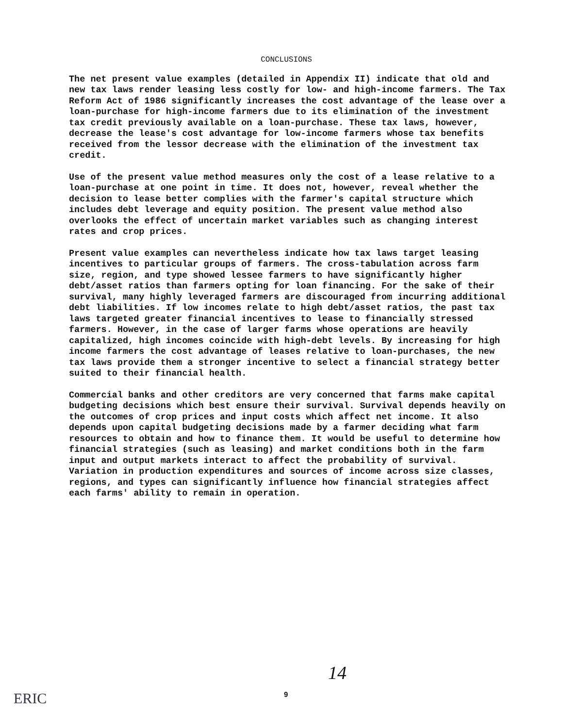CONCLUSIONS
The net present value examples (detailed in Appendix II) indicate that old and new tax laws render leasing less costly for low- and high-income farmers. The Tax Reform Act of 1986 significantly increases the cost advantage of the lease over a loan-purchase for high-income farmers due to its elimination of the investment tax credit previously available on a loan-purchase. These tax laws, however, decrease the lease's cost advantage for low-income farmers whose tax benefits received from the lessor decrease with the elimination of the investment tax credit.
Use of the present value method measures only the cost of a lease relative to a loan-purchase at one point in time. It does not, however, reveal whether the decision to lease better complies with the farmer's capital structure which includes debt leverage and equity position. The present value method also overlooks the effect of uncertain market variables such as changing interest rates and crop prices.
Present value examples can nevertheless indicate how tax laws target leasing incentives to particular groups of farmers. The cross-tabulation across farm size, region, and type showed lessee farmers to have significantly higher debt/asset ratios than farmers opting for loan financing. For the sake of their survival, many highly leveraged farmers are discouraged from incurring additional debt liabilities. If low incomes relate to high debt/asset ratios, the past tax laws targeted greater financial incentives to lease to financially stressed farmers. However, in the case of larger farms whose operations are heavily capitalized, high incomes coincide with high-debt levels. By increasing for high income farmers the cost advantage of leases relative to loan-purchases, the new tax laws provide them a stronger incentive to select a financial strategy better suited to their financial health.
Commercial banks and other creditors are very concerned that farms make capital budgeting decisions which best ensure their survival. Survival depends heavily on the outcomes of crop prices and input costs which affect net income. It also depends upon capital budgeting decisions made by a farmer deciding what farm resources to obtain and how to finance them. It would be useful to determine how financial strategies (such as leasing) and market conditions both in the farm input and output markets interact to affect the probability of survival. Variation in production expenditures and sources of income across size classes, regions, and types can significantly influence how financial strategies affect each farms' ability to remain in operation.
14
9
ERIC